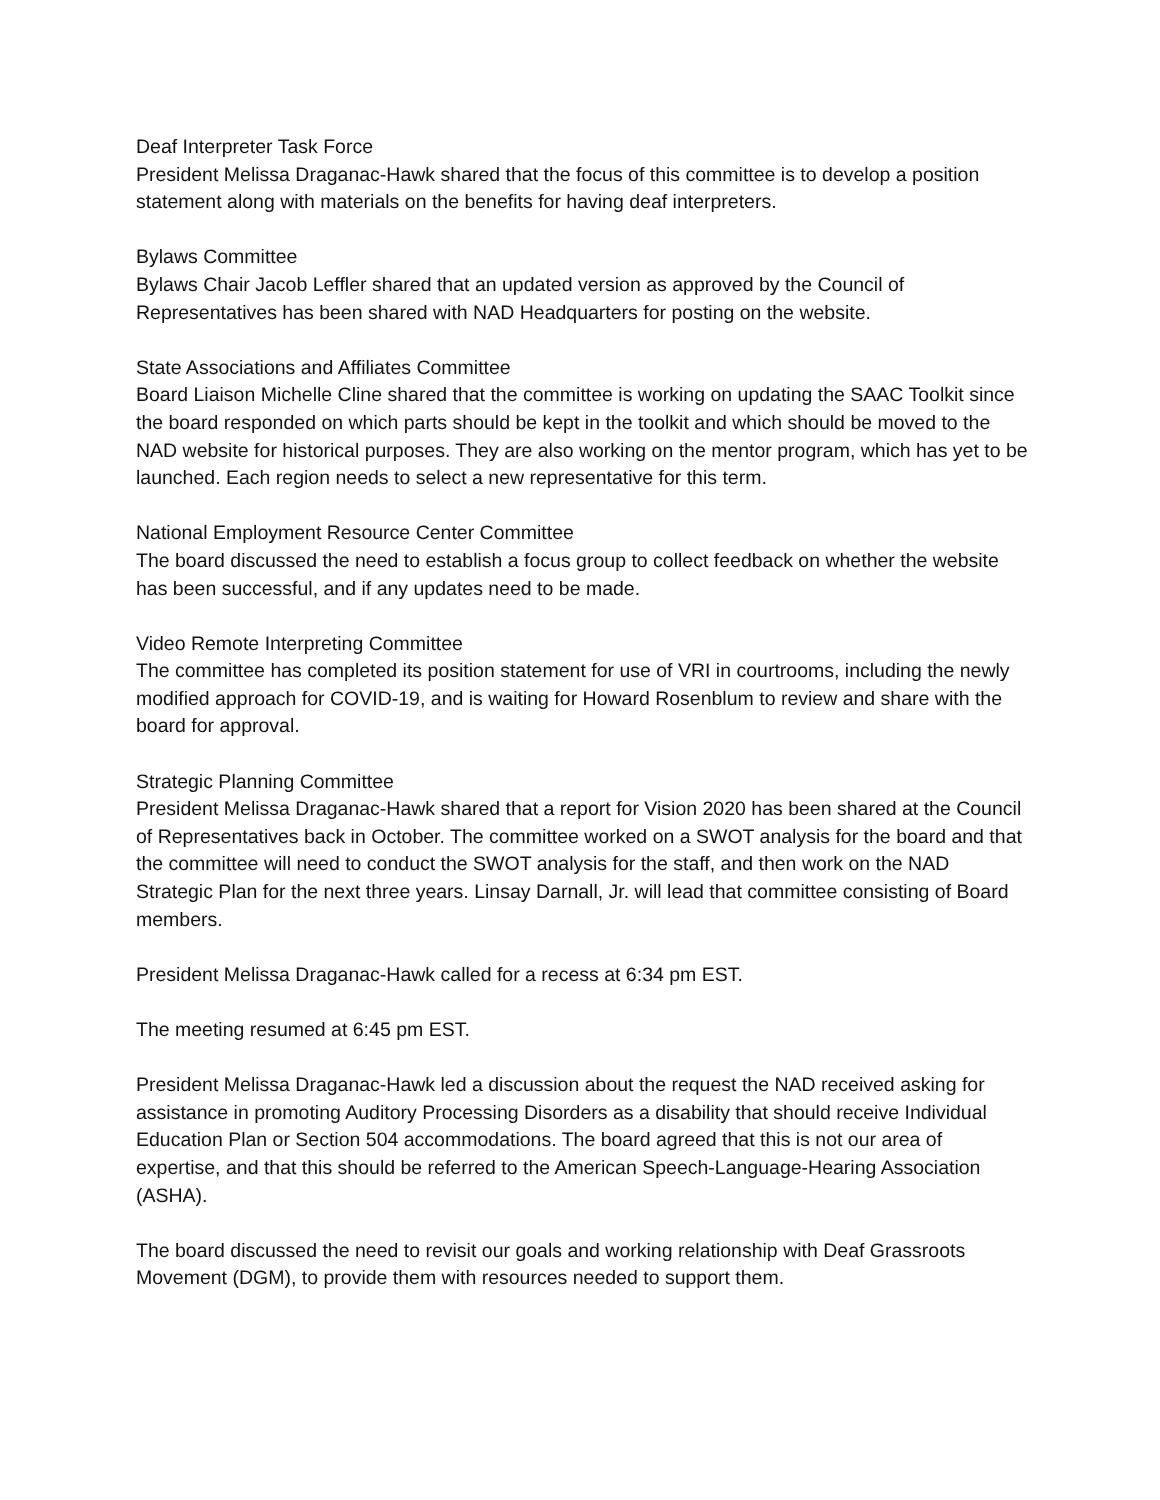Deaf Interpreter Task Force
President Melissa Draganac-Hawk shared that the focus of this committee is to develop a position statement along with materials on the benefits for having deaf interpreters.
Bylaws Committee
Bylaws Chair Jacob Leffler shared that an updated version as approved by the Council of Representatives has been shared with NAD Headquarters for posting on the website.
State Associations and Affiliates Committee
Board Liaison Michelle Cline shared that the committee is working on updating the SAAC Toolkit since the board responded on which parts should be kept in the toolkit and which should be moved to the NAD website for historical purposes. They are also working on the mentor program, which has yet to be launched. Each region needs to select a new representative for this term.
National Employment Resource Center Committee
The board discussed the need to establish a focus group to collect feedback on whether the website has been successful, and if any updates need to be made.
Video Remote Interpreting Committee
The committee has completed its position statement for use of VRI in courtrooms, including the newly modified approach for COVID-19, and is waiting for Howard Rosenblum to review and share with the board for approval.
Strategic Planning Committee
President Melissa Draganac-Hawk shared that a report for Vision 2020 has been shared at the Council of Representatives back in October. The committee worked on a SWOT analysis for the board and that the committee will need to conduct the SWOT analysis for the staff, and then work on the NAD Strategic Plan for the next three years. Linsay Darnall, Jr. will lead that committee consisting of Board members.
President Melissa Draganac-Hawk called for a recess at 6:34 pm EST.
The meeting resumed at 6:45 pm EST.
President Melissa Draganac-Hawk led a discussion about the request the NAD received asking for assistance in promoting Auditory Processing Disorders as a disability that should receive Individual Education Plan or Section 504 accommodations. The board agreed that this is not our area of expertise, and that this should be referred to the American Speech-Language-Hearing Association (ASHA).
The board discussed the need to revisit our goals and working relationship with Deaf Grassroots Movement (DGM), to provide them with resources needed to support them.